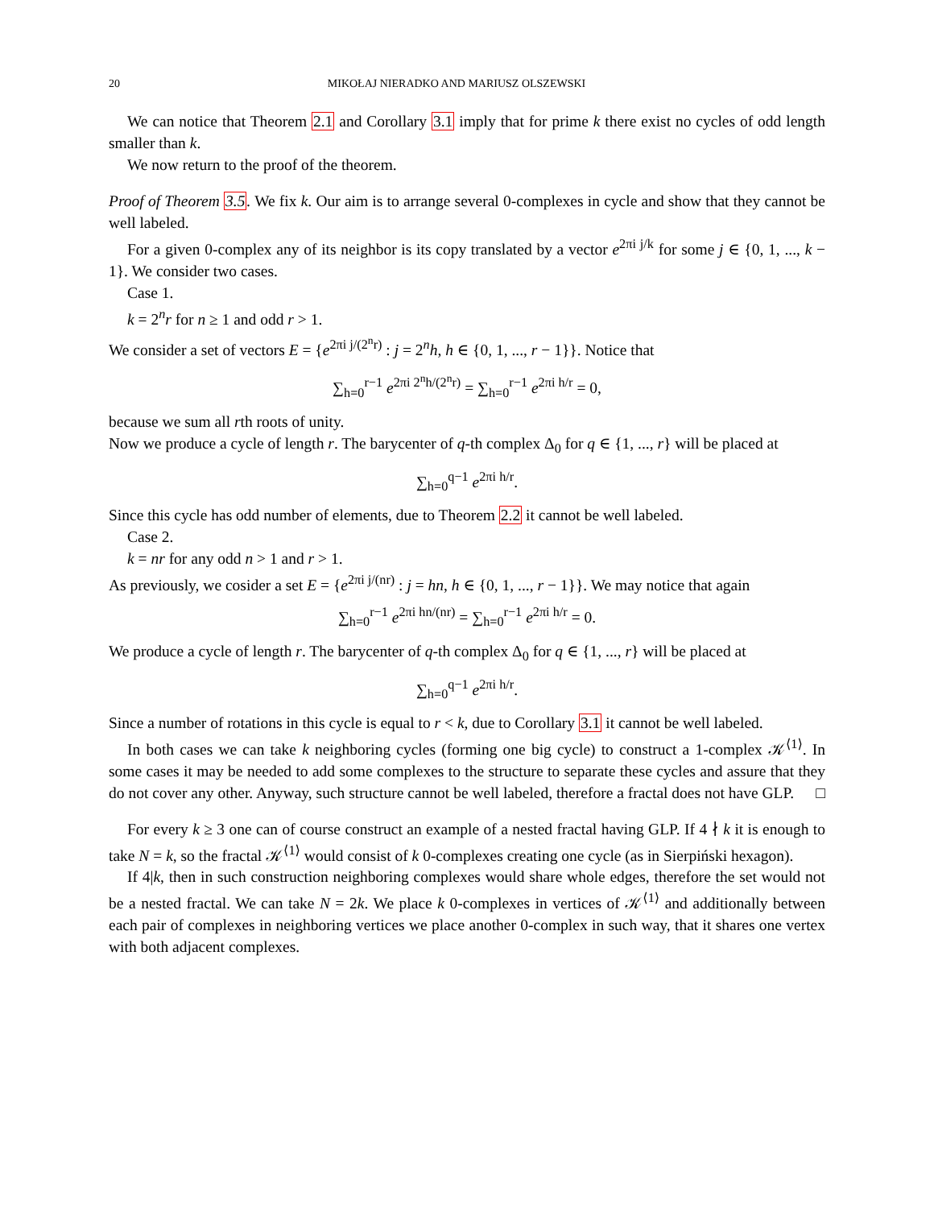20 MIKOŁAJ NIERADKO AND MARIUSZ OLSZEWSKI
We can notice that Theorem 2.1 and Corollary 3.1 imply that for prime k there exist no cycles of odd length smaller than k.
We now return to the proof of the theorem.
Proof of Theorem 3.5. We fix k. Our aim is to arrange several 0-complexes in cycle and show that they cannot be well labeled.
For a given 0-complex any of its neighbor is its copy translated by a vector e<sup>2πi j/k</sup> for some j ∈ {0, 1, ..., k − 1}. We consider two cases.
Case 1.
k = 2<sup>n</sup>r for n ≥ 1 and odd r > 1.
We consider a set of vectors E = {e<sup>2πi j/(2<sup>n</sup>r)</sup> : j = 2<sup>n</sup>h, h ∈ {0, 1, ..., r − 1}}. Notice that
∑<sub>h=0</sub><sup>r−1</sup> e<sup>2πi 2<sup>n</sup>h/(2<sup>n</sup>r)</sup> = ∑<sub>h=0</sub><sup>r−1</sup> e<sup>2πi h/r</sup> = 0,
because we sum all rth roots of unity.
Now we produce a cycle of length r. The barycenter of q-th complex Δ<sub>0</sub> for q ∈ {1, ..., r} will be placed at
∑<sub>h=0</sub><sup>q−1</sup> e<sup>2πi h/r</sup>.
Since this cycle has odd number of elements, due to Theorem 2.2 it cannot be well labeled.
Case 2.
k = nr for any odd n > 1 and r > 1.
As previously, we cosider a set E = {e<sup>2πi j/(nr)</sup> : j = hn, h ∈ {0, 1, ..., r − 1}}. We may notice that again
∑<sub>h=0</sub><sup>r−1</sup> e<sup>2πi hn/(nr)</sup> = ∑<sub>h=0</sub><sup>r−1</sup> e<sup>2πi h/r</sup> = 0.
We produce a cycle of length r. The barycenter of q-th complex Δ<sub>0</sub> for q ∈ {1, ..., r} will be placed at
∑<sub>h=0</sub><sup>q−1</sup> e<sup>2πi h/r</sup>.
Since a number of rotations in this cycle is equal to r < k, due to Corollary 3.1 it cannot be well labeled.
In both cases we can take k neighboring cycles (forming one big cycle) to construct a 1-complex 𝒦<sup>⟨1⟩</sup>. In some cases it may be needed to add some complexes to the structure to separate these cycles and assure that they do not cover any other. Anyway, such structure cannot be well labeled, therefore a fractal does not have GLP. □
For every k ≥ 3 one can of course construct an example of a nested fractal having GLP. If 4 ∤ k it is enough to take N = k, so the fractal 𝒦<sup>⟨1⟩</sup> would consist of k 0-complexes creating one cycle (as in Sierpiński hexagon).
If 4|k, then in such construction neighboring complexes would share whole edges, therefore the set would not be a nested fractal. We can take N = 2k. We place k 0-complexes in vertices of 𝒦<sup>⟨1⟩</sup> and additionally between each pair of complexes in neighboring vertices we place another 0-complex in such way, that it shares one vertex with both adjacent complexes.